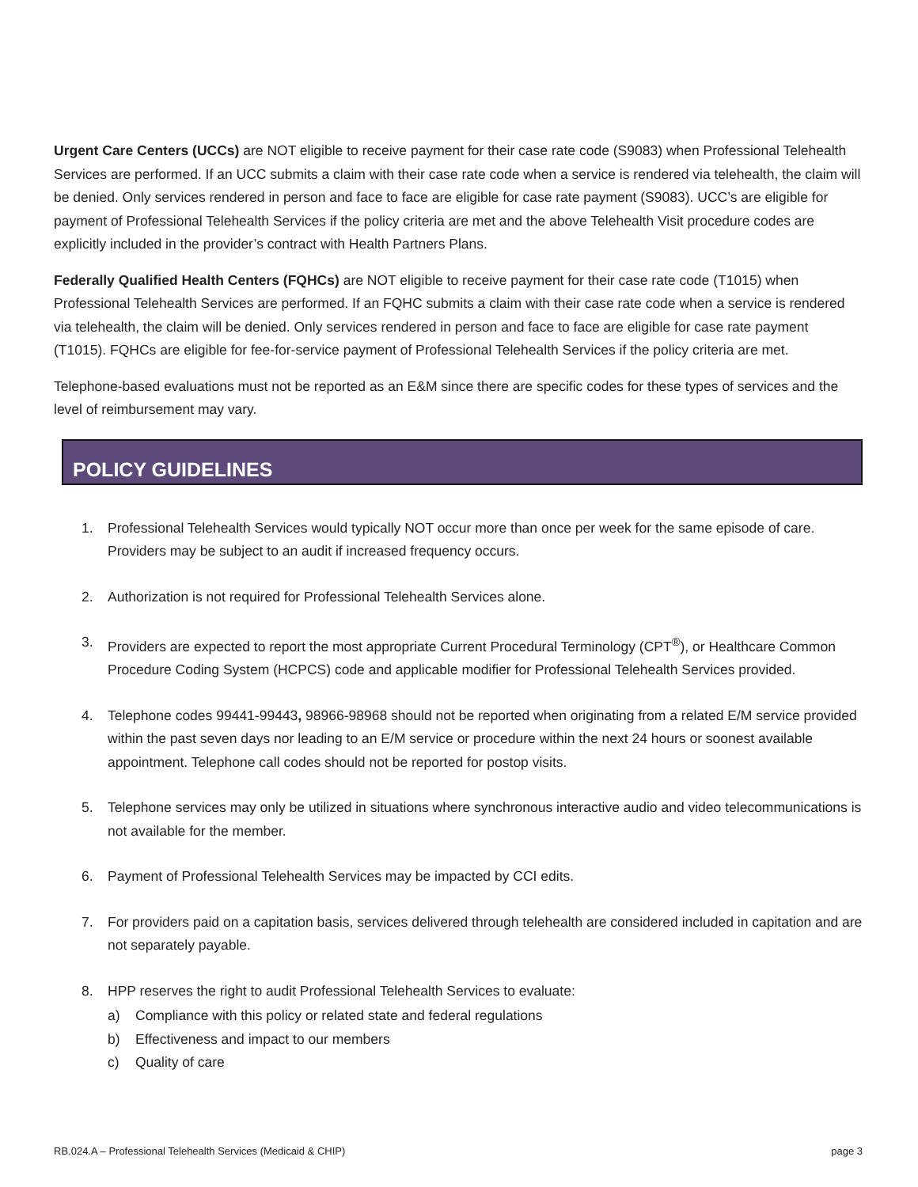Urgent Care Centers (UCCs) are NOT eligible to receive payment for their case rate code (S9083) when Professional Telehealth Services are performed. If an UCC submits a claim with their case rate code when a service is rendered via telehealth, the claim will be denied. Only services rendered in person and face to face are eligible for case rate payment (S9083). UCC’s are eligible for payment of Professional Telehealth Services if the policy criteria are met and the above Telehealth Visit procedure codes are explicitly included in the provider’s contract with Health Partners Plans.
Federally Qualified Health Centers (FQHCs) are NOT eligible to receive payment for their case rate code (T1015) when Professional Telehealth Services are performed. If an FQHC submits a claim with their case rate code when a service is rendered via telehealth, the claim will be denied. Only services rendered in person and face to face are eligible for case rate payment (T1015). FQHCs are eligible for fee-for-service payment of Professional Telehealth Services if the policy criteria are met.
Telephone-based evaluations must not be reported as an E&M since there are specific codes for these types of services and the level of reimbursement may vary.
POLICY GUIDELINES
1. Professional Telehealth Services would typically NOT occur more than once per week for the same episode of care. Providers may be subject to an audit if increased frequency occurs.
2. Authorization is not required for Professional Telehealth Services alone.
3. Providers are expected to report the most appropriate Current Procedural Terminology (CPT<sup>®</sup>), or Healthcare Common Procedure Coding System (HCPCS) code and applicable modifier for Professional Telehealth Services provided.
4. Telephone codes 99441-99443, 98966-98968 should not be reported when originating from a related E/M service provided within the past seven days nor leading to an E/M service or procedure within the next 24 hours or soonest available appointment. Telephone call codes should not be reported for postop visits.
5. Telephone services may only be utilized in situations where synchronous interactive audio and video telecommunications is not available for the member.
6. Payment of Professional Telehealth Services may be impacted by CCI edits.
7. For providers paid on a capitation basis, services delivered through telehealth are considered included in capitation and are not separately payable.
8. HPP reserves the right to audit Professional Telehealth Services to evaluate:
a) Compliance with this policy or related state and federal regulations
b) Effectiveness and impact to our members
c) Quality of care
RB.024.A – Professional Telehealth Services (Medicaid & CHIP) page 3